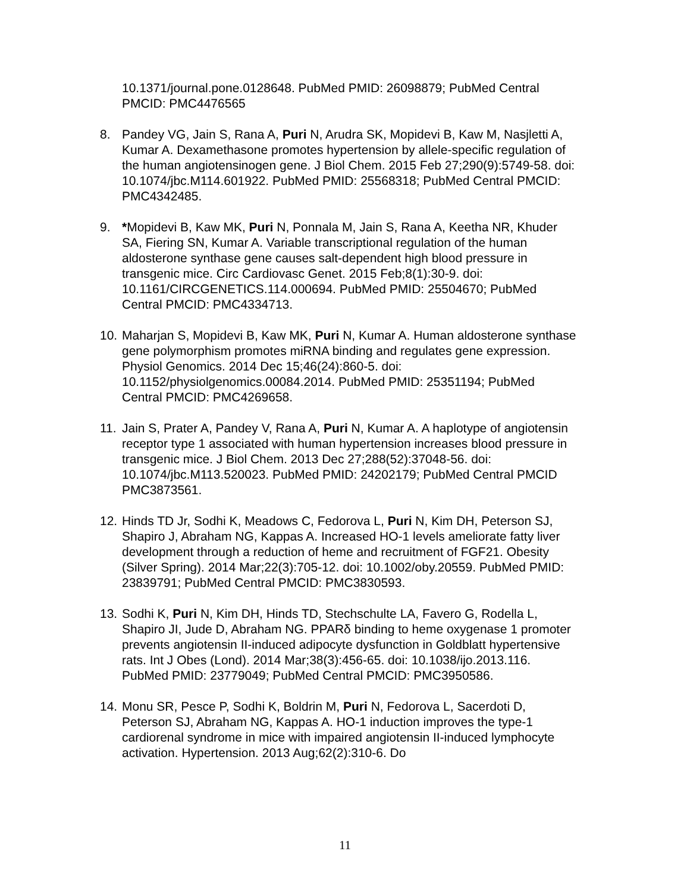10.1371/journal.pone.0128648. PubMed PMID: 26098879; PubMed Central PMCID: PMC4476565
8. Pandey VG, Jain S, Rana A, Puri N, Arudra SK, Mopidevi B, Kaw M, Nasjletti A, Kumar A. Dexamethasone promotes hypertension by allele-specific regulation of the human angiotensinogen gene. J Biol Chem. 2015 Feb 27;290(9):5749-58. doi: 10.1074/jbc.M114.601922. PubMed PMID: 25568318; PubMed Central PMCID: PMC4342485.
9. *Mopidevi B, Kaw MK, Puri N, Ponnala M, Jain S, Rana A, Keetha NR, Khuder SA, Fiering SN, Kumar A. Variable transcriptional regulation of the human aldosterone synthase gene causes salt-dependent high blood pressure in transgenic mice. Circ Cardiovasc Genet. 2015 Feb;8(1):30-9. doi: 10.1161/CIRCGENETICS.114.000694. PubMed PMID: 25504670; PubMed Central PMCID: PMC4334713.
10.
Maharjan S, Mopidevi B, Kaw MK, Puri N, Kumar A. Human aldosterone synthase gene polymorphism promotes miRNA binding and regulates gene expression. Physiol Genomics. 2014 Dec 15;46(24):860-5. doi: 10.1152/physiolgenomics.00084.2014. PubMed PMID: 25351194; PubMed Central PMCID: PMC4269658.
11.
Jain S, Prater A, Pandey V, Rana A, Puri N, Kumar A. A haplotype of angiotensin receptor type 1 associated with human hypertension increases blood pressure in transgenic mice. J Biol Chem. 2013 Dec 27;288(52):37048-56. doi: 10.1074/jbc.M113.520023. PubMed PMID: 24202179; PubMed Central PMCID PMC3873561.
12.
Hinds TD Jr, Sodhi K, Meadows C, Fedorova L, Puri N, Kim DH, Peterson SJ, Shapiro J, Abraham NG, Kappas A. Increased HO-1 levels ameliorate fatty liver development through a reduction of heme and recruitment of FGF21. Obesity (Silver Spring). 2014 Mar;22(3):705-12. doi: 10.1002/oby.20559. PubMed PMID: 23839791; PubMed Central PMCID: PMC3830593.
13.
Sodhi K, Puri N, Kim DH, Hinds TD, Stechschulte LA, Favero G, Rodella L, Shapiro JI, Jude D, Abraham NG. PPARδ binding to heme oxygenase 1 promoter prevents angiotensin II-induced adipocyte dysfunction in Goldblatt hypertensive rats. Int J Obes (Lond). 2014 Mar;38(3):456-65. doi: 10.1038/ijo.2013.116. PubMed PMID: 23779049; PubMed Central PMCID: PMC3950586.
14.
Monu SR, Pesce P, Sodhi K, Boldrin M, Puri N, Fedorova L, Sacerdoti D, Peterson SJ, Abraham NG, Kappas A. HO-1 induction improves the type-1 cardiorenal syndrome in mice with impaired angiotensin II-induced lymphocyte activation. Hypertension. 2013 Aug;62(2):310-6. Do
11